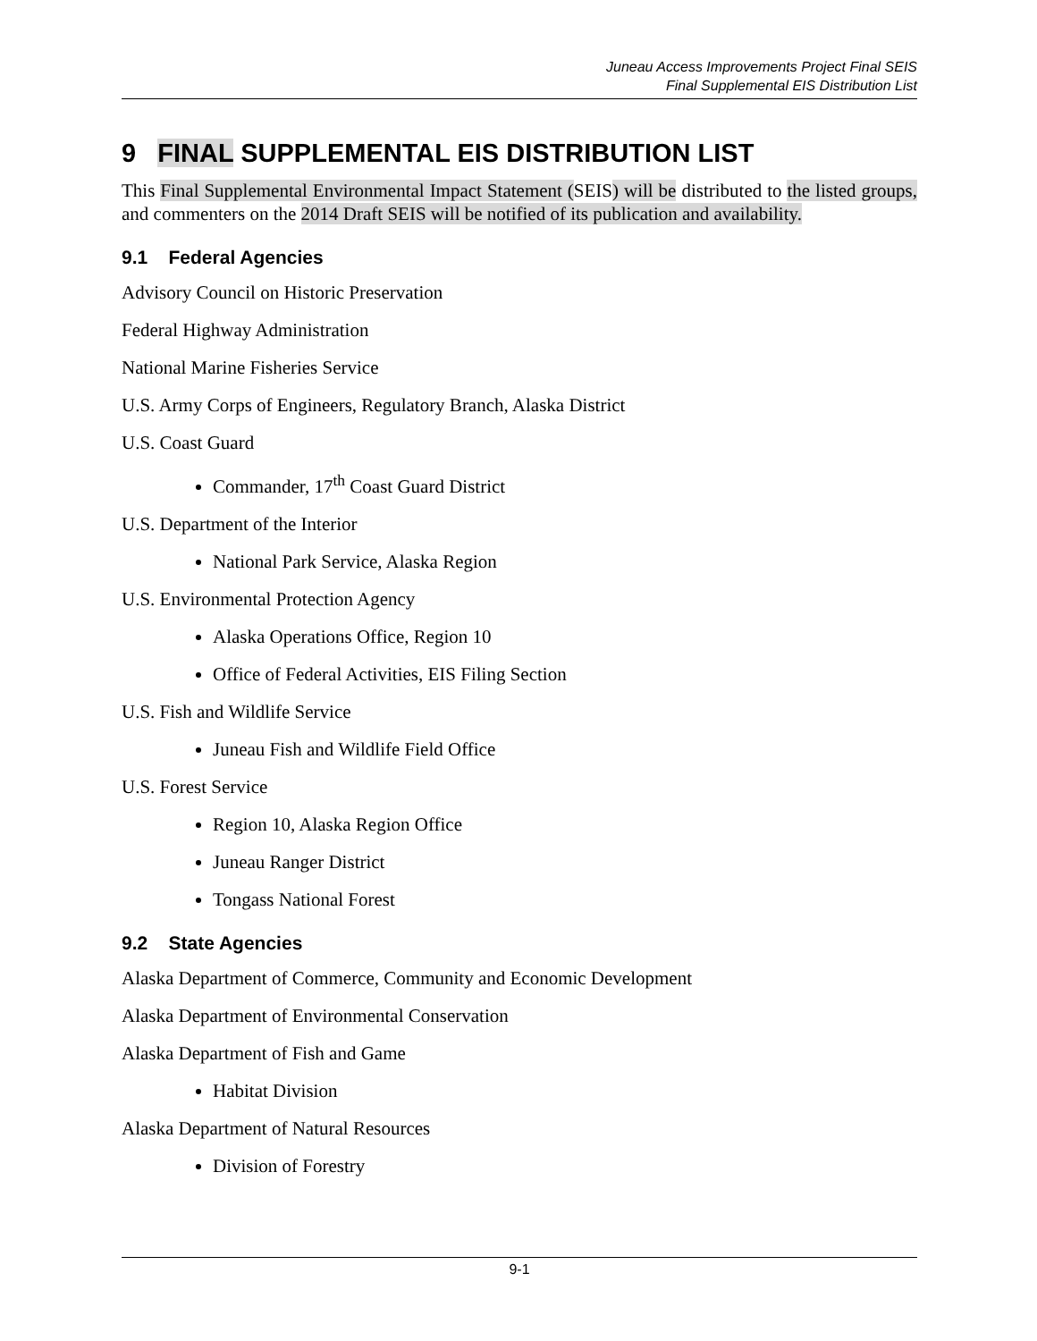Juneau Access Improvements Project Final SEIS
Final Supplemental EIS Distribution List
9 FINAL SUPPLEMENTAL EIS DISTRIBUTION LIST
This Final Supplemental Environmental Impact Statement (SEIS) will be distributed to the listed groups, and commenters on the 2014 Draft SEIS will be notified of its publication and availability.
9.1 Federal Agencies
Advisory Council on Historic Preservation
Federal Highway Administration
National Marine Fisheries Service
U.S. Army Corps of Engineers, Regulatory Branch, Alaska District
U.S. Coast Guard
Commander, 17<sup>th</sup> Coast Guard District
U.S. Department of the Interior
National Park Service, Alaska Region
U.S. Environmental Protection Agency
Alaska Operations Office, Region 10
Office of Federal Activities, EIS Filing Section
U.S. Fish and Wildlife Service
Juneau Fish and Wildlife Field Office
U.S. Forest Service
Region 10, Alaska Region Office
Juneau Ranger District
Tongass National Forest
9.2 State Agencies
Alaska Department of Commerce, Community and Economic Development
Alaska Department of Environmental Conservation
Alaska Department of Fish and Game
Habitat Division
Alaska Department of Natural Resources
Division of Forestry
9-1